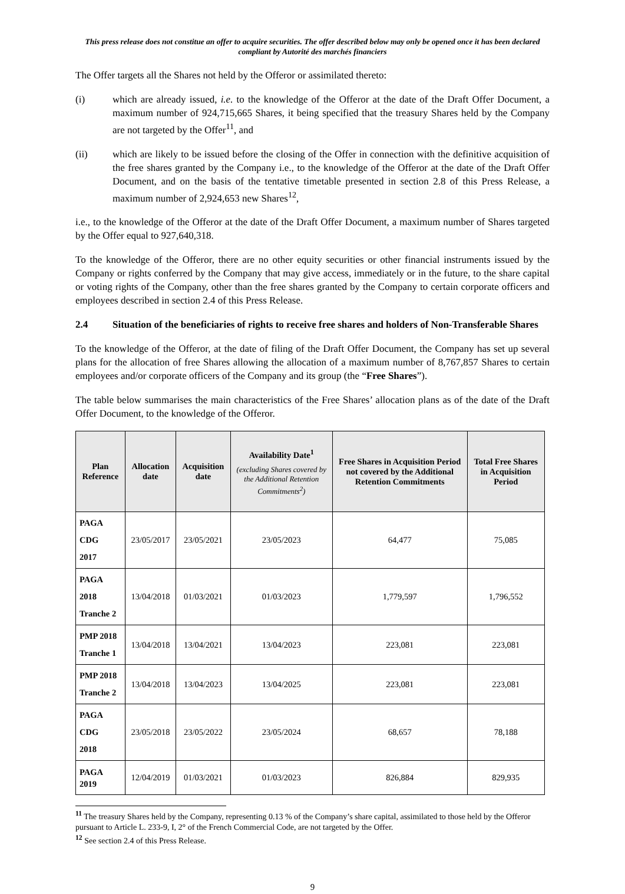This press release does not constitue an offer to acquire securities. The offer described below may only be opened once it has been declared compliant by Autorité des marchés financiers
The Offer targets all the Shares not held by the Offeror or assimilated thereto:
(i) which are already issued, i.e. to the knowledge of the Offeror at the date of the Draft Offer Document, a maximum number of 924,715,665 Shares, it being specified that the treasury Shares held by the Company are not targeted by the Offer<sup>11</sup>, and
(ii) which are likely to be issued before the closing of the Offer in connection with the definitive acquisition of the free shares granted by the Company i.e., to the knowledge of the Offeror at the date of the Draft Offer Document, and on the basis of the tentative timetable presented in section 2.8 of this Press Release, a maximum number of 2,924,653 new Shares<sup>12</sup>,
i.e., to the knowledge of the Offeror at the date of the Draft Offer Document, a maximum number of Shares targeted by the Offer equal to 927,640,318.
To the knowledge of the Offeror, there are no other equity securities or other financial instruments issued by the Company or rights conferred by the Company that may give access, immediately or in the future, to the share capital or voting rights of the Company, other than the free shares granted by the Company to certain corporate officers and employees described in section 2.4 of this Press Release.
2.4 Situation of the beneficiaries of rights to receive free shares and holders of Non-Transferable Shares
To the knowledge of the Offeror, at the date of filing of the Draft Offer Document, the Company has set up several plans for the allocation of free Shares allowing the allocation of a maximum number of 8,767,857 Shares to certain employees and/or corporate officers of the Company and its group (the “Free Shares”).
The table below summarises the main characteristics of the Free Shares’ allocation plans as of the date of the Draft Offer Document, to the knowledge of the Offeror.
| Plan Reference | Allocation date | Acquisition date | Availability Date<sup>1</sup> (excluding Shares covered by the Additional Retention Commitments<sup>2</sup>) | Free Shares in Acquisition Period not covered by the Additional Retention Commitments | Total Free Shares in Acquisition Period |
| --- | --- | --- | --- | --- | --- |
| PAGA CDG 2017 | 23/05/2017 | 23/05/2021 | 23/05/2023 | 64,477 | 75,085 |
| PAGA 2018 Tranche 2 | 13/04/2018 | 01/03/2021 | 01/03/2023 | 1,779,597 | 1,796,552 |
| PMP 2018 Tranche 1 | 13/04/2018 | 13/04/2021 | 13/04/2023 | 223,081 | 223,081 |
| PMP 2018 Tranche 2 | 13/04/2018 | 13/04/2023 | 13/04/2025 | 223,081 | 223,081 |
| PAGA CDG 2018 | 23/05/2018 | 23/05/2022 | 23/05/2024 | 68,657 | 78,188 |
| PAGA 2019 | 12/04/2019 | 01/03/2021 | 01/03/2023 | 826,884 | 829,935 |
<sup>11</sup> The treasury Shares held by the Company, representing 0.13 % of the Company’s share capital, assimilated to those held by the Offeror pursuant to Article L. 233-9, I, 2° of the French Commercial Code, are not targeted by the Offer.
<sup>12</sup> See section 2.4 of this Press Release.
9